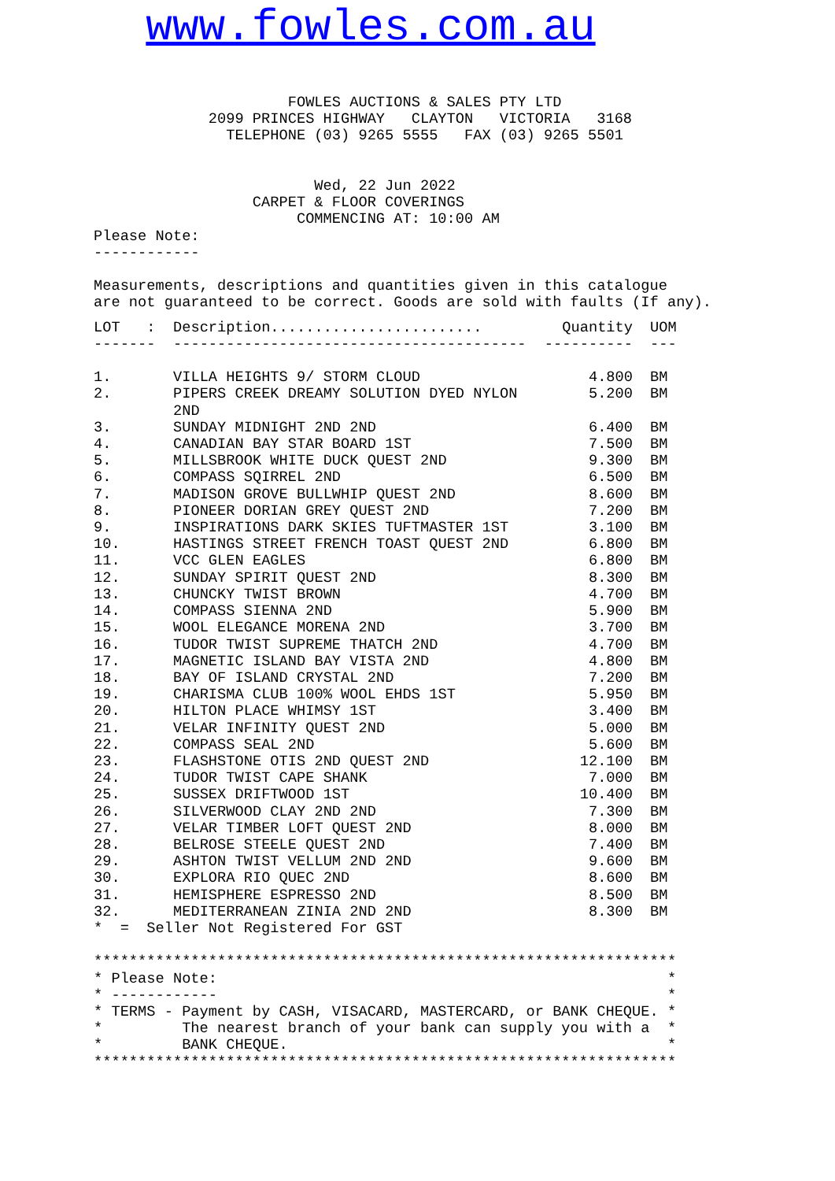www.fowles.com.au
                      FOWLES AUCTIONS & SALES PTY LTD
             2099 PRINCES HIGHWAY   CLAYTON   VICTORIA   3168
               TELEPHONE (03) 9265 5555   FAX (03) 9265 5501


                         Wed, 22 Jun 2022
                  CARPET & FLOOR COVERINGS
                       COMMENCING AT: 10:00 AM
Please Note:
------------

Measurements, descriptions and quantities given in this catalogue
are not guaranteed to be correct. Goods are sold with faults (If any).
| LOT : | Description........................ | Quantity | UOM |
| --- | --- | --- | --- |
| ------- | ---------------------------------------- | ---------- | --- |
| 1. | VILLA HEIGHTS 9/ STORM CLOUD | 4.800 | BM |
| 2. | PIPERS CREEK DREAMY SOLUTION DYED NYLON 2ND | 5.200 | BM |
| 3. | SUNDAY MIDNIGHT 2ND 2ND | 6.400 | BM |
| 4. | CANADIAN BAY STAR BOARD 1ST | 7.500 | BM |
| 5. | MILLSBROOK WHITE DUCK QUEST 2ND | 9.300 | BM |
| 6. | COMPASS SQIRREL 2ND | 6.500 | BM |
| 7. | MADISON GROVE BULLWHIP QUEST 2ND | 8.600 | BM |
| 8. | PIONEER DORIAN GREY QUEST 2ND | 7.200 | BM |
| 9. | INSPIRATIONS DARK SKIES TUFTMASTER 1ST | 3.100 | BM |
| 10. | HASTINGS STREET FRENCH TOAST QUEST 2ND | 6.800 | BM |
| 11. | VCC GLEN EAGLES | 6.800 | BM |
| 12. | SUNDAY SPIRIT QUEST 2ND | 8.300 | BM |
| 13. | CHUNCKY TWIST BROWN | 4.700 | BM |
| 14. | COMPASS SIENNA 2ND | 5.900 | BM |
| 15. | WOOL ELEGANCE MORENA 2ND | 3.700 | BM |
| 16. | TUDOR TWIST SUPREME THATCH 2ND | 4.700 | BM |
| 17. | MAGNETIC ISLAND BAY VISTA 2ND | 4.800 | BM |
| 18. | BAY OF ISLAND CRYSTAL 2ND | 7.200 | BM |
| 19. | CHARISMA CLUB 100% WOOL EHDS 1ST | 5.950 | BM |
| 20. | HILTON PLACE WHIMSY 1ST | 3.400 | BM |
| 21. | VELAR INFINITY QUEST 2ND | 5.000 | BM |
| 22. | COMPASS SEAL 2ND | 5.600 | BM |
| 23. | FLASHSTONE OTIS 2ND QUEST 2ND | 12.100 | BM |
| 24. | TUDOR TWIST CAPE SHANK | 7.000 | BM |
| 25. | SUSSEX DRIFTWOOD 1ST | 10.400 | BM |
| 26. | SILVERWOOD CLAY 2ND 2ND | 7.300 | BM |
| 27. | VELAR TIMBER LOFT QUEST 2ND | 8.000 | BM |
| 28. | BELROSE STEELE QUEST 2ND | 7.400 | BM |
| 29. | ASHTON TWIST VELLUM 2ND 2ND | 9.600 | BM |
| 30. | EXPLORA RIO QUEC 2ND | 8.600 | BM |
| 31. | HEMISPHERE ESPRESSO 2ND | 8.500 | BM |
| 32. | MEDITERRANEAN ZINIA 2ND 2ND | 8.300 | BM |
*  =  Seller Not Registered For GST

******************************************************************
* Please Note:                                                   *
* ------------                                                   *
* TERMS - Payment by CASH, VISACARD, MASTERCARD, or BANK CHEQUE. *
*         The nearest branch of your bank can supply you with a  *
*         BANK CHEQUE.                                           *
******************************************************************